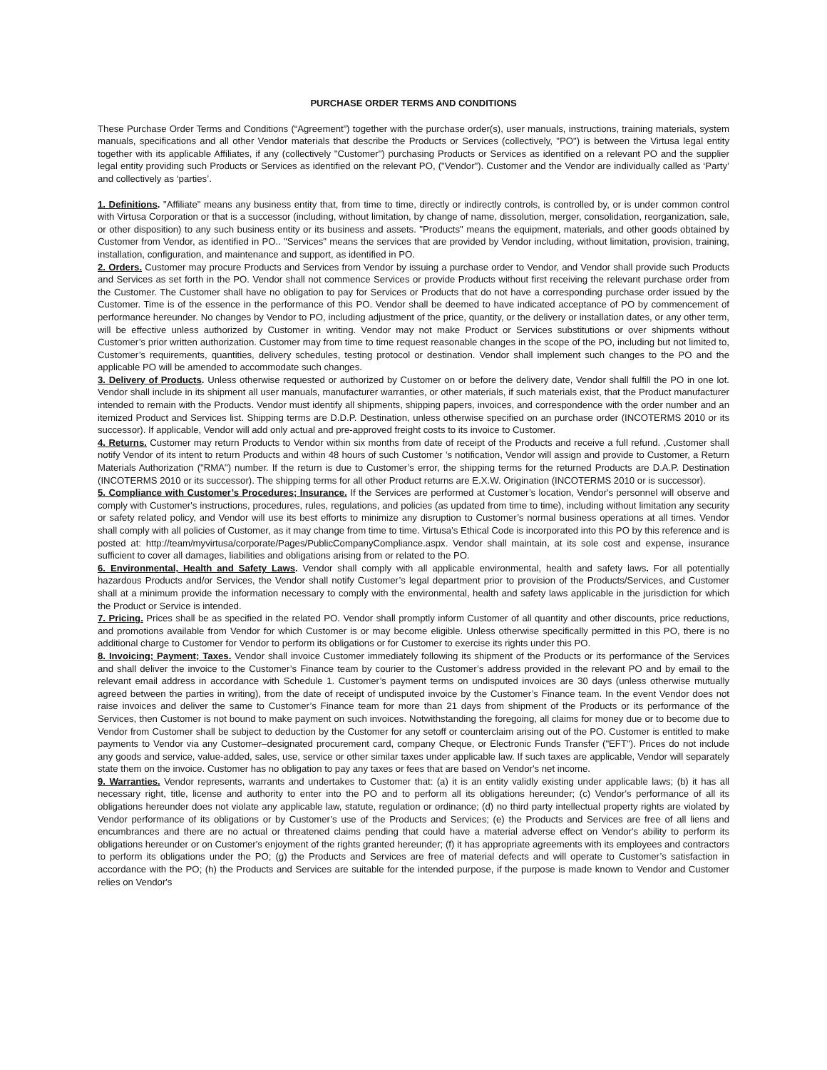PURCHASE ORDER TERMS AND CONDITIONS
These Purchase Order Terms and Conditions (“Agreement”) together with the purchase order(s), user manuals, instructions, training materials, system manuals, specifications and all other Vendor materials that describe the Products or Services (collectively, "PO") is between the Virtusa legal entity together with its applicable Affiliates, if any (collectively "Customer") purchasing Products or Services as identified on a relevant PO and the supplier legal entity providing such Products or Services as identified on the relevant PO, ("Vendor"). Customer and the Vendor are individually called as ‘Party’ and collectively as ‘parties’.
1. Definitions. "Affiliate" means any business entity that, from time to time, directly or indirectly controls, is controlled by, or is under common control with Virtusa Corporation or that is a successor (including, without limitation, by change of name, dissolution, merger, consolidation, reorganization, sale, or other disposition) to any such business entity or its business and assets. "Products" means the equipment, materials, and other goods obtained by Customer from Vendor, as identified in PO.. "Services" means the services that are provided by Vendor including, without limitation, provision, training, installation, configuration, and maintenance and support, as identified in PO.
2. Orders. Customer may procure Products and Services from Vendor by issuing a purchase order to Vendor, and Vendor shall provide such Products and Services as set forth in the PO. Vendor shall not commence Services or provide Products without first receiving the relevant purchase order from the Customer. The Customer shall have no obligation to pay for Services or Products that do not have a corresponding purchase order issued by the Customer. Time is of the essence in the performance of this PO. Vendor shall be deemed to have indicated acceptance of PO by commencement of performance hereunder. No changes by Vendor to PO, including adjustment of the price, quantity, or the delivery or installation dates, or any other term, will be effective unless authorized by Customer in writing. Vendor may not make Product or Services substitutions or over shipments without Customer’s prior written authorization. Customer may from time to time request reasonable changes in the scope of the PO, including but not limited to, Customer’s requirements, quantities, delivery schedules, testing protocol or destination. Vendor shall implement such changes to the PO and the applicable PO will be amended to accommodate such changes.
3. Delivery of Products. Unless otherwise requested or authorized by Customer on or before the delivery date, Vendor shall fulfill the PO in one lot. Vendor shall include in its shipment all user manuals, manufacturer warranties, or other materials, if such materials exist, that the Product manufacturer intended to remain with the Products. Vendor must identify all shipments, shipping papers, invoices, and correspondence with the order number and an itemized Product and Services list. Shipping terms are D.D.P. Destination, unless otherwise specified on an purchase order (INCOTERMS 2010 or its successor). If applicable, Vendor will add only actual and pre-approved freight costs to its invoice to Customer.
4. Returns. Customer may return Products to Vendor within six months from date of receipt of the Products and receive a full refund. ,Customer shall notify Vendor of its intent to return Products and within 48 hours of such Customer ’s notification, Vendor will assign and provide to Customer, a Return Materials Authorization ("RMA") number. If the return is due to Customer’s error, the shipping terms for the returned Products are D.A.P. Destination (INCOTERMS 2010 or its successor). The shipping terms for all other Product returns are E.X.W. Origination (INCOTERMS 2010 or is successor).
5. Compliance with Customer’s Procedures; Insurance. If the Services are performed at Customer’s location, Vendor's personnel will observe and comply with Customer's instructions, procedures, rules, regulations, and policies (as updated from time to time), including without limitation any security or safety related policy, and Vendor will use its best efforts to minimize any disruption to Customer’s normal business operations at all times. Vendor shall comply with all policies of Customer, as it may change from time to time. Virtusa’s Ethical Code is incorporated into this PO by this reference and is posted at: http://team/myvirtusa/corporate/Pages/PublicCompanyCompliance.aspx. Vendor shall maintain, at its sole cost and expense, insurance sufficient to cover all damages, liabilities and obligations arising from or related to the PO.
6. Environmental, Health and Safety Laws. Vendor shall comply with all applicable environmental, health and safety laws. For all potentially hazardous Products and/or Services, the Vendor shall notify Customer’s legal department prior to provision of the Products/Services, and Customer shall at a minimum provide the information necessary to comply with the environmental, health and safety laws applicable in the jurisdiction for which the Product or Service is intended.
7. Pricing. Prices shall be as specified in the related PO. Vendor shall promptly inform Customer of all quantity and other discounts, price reductions, and promotions available from Vendor for which Customer is or may become eligible. Unless otherwise specifically permitted in this PO, there is no additional charge to Customer for Vendor to perform its obligations or for Customer to exercise its rights under this PO.
8. Invoicing; Payment; Taxes. Vendor shall invoice Customer immediately following its shipment of the Products or its performance of the Services and shall deliver the invoice to the Customer’s Finance team by courier to the Customer’s address provided in the relevant PO and by email to the relevant email address in accordance with Schedule 1. Customer’s payment terms on undisputed invoices are 30 days (unless otherwise mutually agreed between the parties in writing), from the date of receipt of undisputed invoice by the Customer’s Finance team. In the event Vendor does not raise invoices and deliver the same to Customer’s Finance team for more than 21 days from shipment of the Products or its performance of the Services, then Customer is not bound to make payment on such invoices. Notwithstanding the foregoing, all claims for money due or to become due to Vendor from Customer shall be subject to deduction by the Customer for any setoff or counterclaim arising out of the PO. Customer is entitled to make payments to Vendor via any Customer–designated procurement card, company Cheque, or Electronic Funds Transfer ("EFT"). Prices do not include any goods and service, value-added, sales, use, service or other similar taxes under applicable law. If such taxes are applicable, Vendor will separately state them on the invoice. Customer has no obligation to pay any taxes or fees that are based on Vendor's net income.
9. Warranties. Vendor represents, warrants and undertakes to Customer that: (a) it is an entity validly existing under applicable laws; (b) it has all necessary right, title, license and authority to enter into the PO and to perform all its obligations hereunder; (c) Vendor's performance of all its obligations hereunder does not violate any applicable law, statute, regulation or ordinance; (d) no third party intellectual property rights are violated by Vendor performance of its obligations or by Customer’s use of the Products and Services; (e) the Products and Services are free of all liens and encumbrances and there are no actual or threatened claims pending that could have a material adverse effect on Vendor's ability to perform its obligations hereunder or on Customer's enjoyment of the rights granted hereunder; (f) it has appropriate agreements with its employees and contractors to perform its obligations under the PO; (g) the Products and Services are free of material defects and will operate to Customer’s satisfaction in accordance with the PO; (h) the Products and Services are suitable for the intended purpose, if the purpose is made known to Vendor and Customer relies on Vendor's